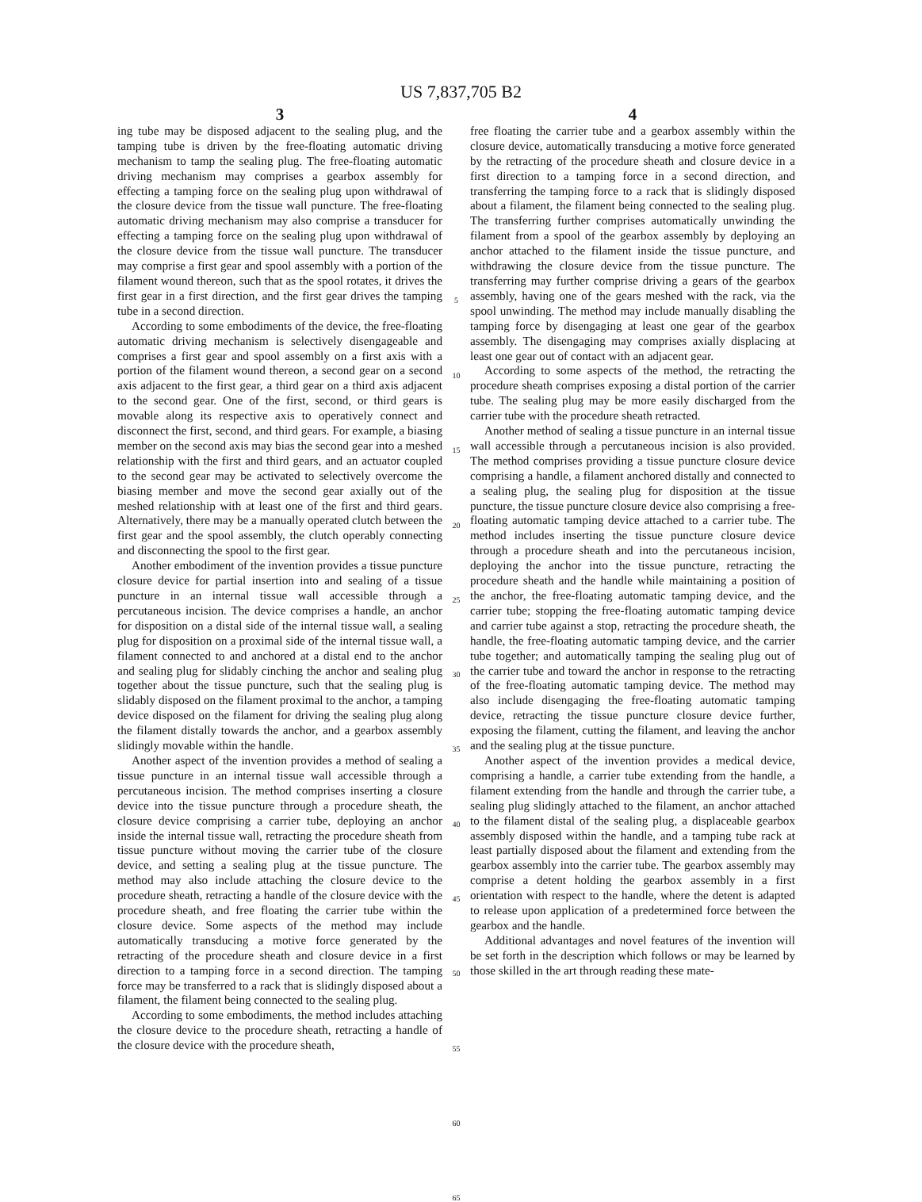US 7,837,705 B2
3
ing tube may be disposed adjacent to the sealing plug, and the tamping tube is driven by the free-floating automatic driving mechanism to tamp the sealing plug. The free-floating automatic driving mechanism may comprises a gearbox assembly for effecting a tamping force on the sealing plug upon withdrawal of the closure device from the tissue wall puncture. The free-floating automatic driving mechanism may also comprise a transducer for effecting a tamping force on the sealing plug upon withdrawal of the closure device from the tissue wall puncture. The transducer may comprise a first gear and spool assembly with a portion of the filament wound thereon, such that as the spool rotates, it drives the first gear in a first direction, and the first gear drives the tamping tube in a second direction.
According to some embodiments of the device, the free-floating automatic driving mechanism is selectively disengageable and comprises a first gear and spool assembly on a first axis with a portion of the filament wound thereon, a second gear on a second axis adjacent to the first gear, a third gear on a third axis adjacent to the second gear. One of the first, second, or third gears is movable along its respective axis to operatively connect and disconnect the first, second, and third gears. For example, a biasing member on the second axis may bias the second gear into a meshed relationship with the first and third gears, and an actuator coupled to the second gear may be activated to selectively overcome the biasing member and move the second gear axially out of the meshed relationship with at least one of the first and third gears. Alternatively, there may be a manually operated clutch between the first gear and the spool assembly, the clutch operably connecting and disconnecting the spool to the first gear.
Another embodiment of the invention provides a tissue puncture closure device for partial insertion into and sealing of a tissue puncture in an internal tissue wall accessible through a percutaneous incision. The device comprises a handle, an anchor for disposition on a distal side of the internal tissue wall, a sealing plug for disposition on a proximal side of the internal tissue wall, a filament connected to and anchored at a distal end to the anchor and sealing plug for slidably cinching the anchor and sealing plug together about the tissue puncture, such that the sealing plug is slidably disposed on the filament proximal to the anchor, a tamping device disposed on the filament for driving the sealing plug along the filament distally towards the anchor, and a gearbox assembly slidingly movable within the handle.
Another aspect of the invention provides a method of sealing a tissue puncture in an internal tissue wall accessible through a percutaneous incision. The method comprises inserting a closure device into the tissue puncture through a procedure sheath, the closure device comprising a carrier tube, deploying an anchor inside the internal tissue wall, retracting the procedure sheath from tissue puncture without moving the carrier tube of the closure device, and setting a sealing plug at the tissue puncture. The method may also include attaching the closure device to the procedure sheath, retracting a handle of the closure device with the procedure sheath, and free floating the carrier tube within the closure device. Some aspects of the method may include automatically transducing a motive force generated by the retracting of the procedure sheath and closure device in a first direction to a tamping force in a second direction. The tamping force may be transferred to a rack that is slidingly disposed about a filament, the filament being connected to the sealing plug.
According to some embodiments, the method includes attaching the closure device to the procedure sheath, retracting a handle of the closure device with the procedure sheath,
5
10
15
20
25
30
35
40
45
50
55
60
65
4
free floating the carrier tube and a gearbox assembly within the closure device, automatically transducing a motive force generated by the retracting of the procedure sheath and closure device in a first direction to a tamping force in a second direction, and transferring the tamping force to a rack that is slidingly disposed about a filament, the filament being connected to the sealing plug. The transferring further comprises automatically unwinding the filament from a spool of the gearbox assembly by deploying an anchor attached to the filament inside the tissue puncture, and withdrawing the closure device from the tissue puncture. The transferring may further comprise driving a gears of the gearbox assembly, having one of the gears meshed with the rack, via the spool unwinding. The method may include manually disabling the tamping force by disengaging at least one gear of the gearbox assembly. The disengaging may comprises axially displacing at least one gear out of contact with an adjacent gear.
According to some aspects of the method, the retracting the procedure sheath comprises exposing a distal portion of the carrier tube. The sealing plug may be more easily discharged from the carrier tube with the procedure sheath retracted.
Another method of sealing a tissue puncture in an internal tissue wall accessible through a percutaneous incision is also provided. The method comprises providing a tissue puncture closure device comprising a handle, a filament anchored distally and connected to a sealing plug, the sealing plug for disposition at the tissue puncture, the tissue puncture closure device also comprising a free-floating automatic tamping device attached to a carrier tube. The method includes inserting the tissue puncture closure device through a procedure sheath and into the percutaneous incision, deploying the anchor into the tissue puncture, retracting the procedure sheath and the handle while maintaining a position of the anchor, the free-floating automatic tamping device, and the carrier tube; stopping the free-floating automatic tamping device and carrier tube against a stop, retracting the procedure sheath, the handle, the free-floating automatic tamping device, and the carrier tube together; and automatically tamping the sealing plug out of the carrier tube and toward the anchor in response to the retracting of the free-floating automatic tamping device. The method may also include disengaging the free-floating automatic tamping device, retracting the tissue puncture closure device further, exposing the filament, cutting the filament, and leaving the anchor and the sealing plug at the tissue puncture.
Another aspect of the invention provides a medical device, comprising a handle, a carrier tube extending from the handle, a filament extending from the handle and through the carrier tube, a sealing plug slidingly attached to the filament, an anchor attached to the filament distal of the sealing plug, a displaceable gearbox assembly disposed within the handle, and a tamping tube rack at least partially disposed about the filament and extending from the gearbox assembly into the carrier tube. The gearbox assembly may comprise a detent holding the gearbox assembly in a first orientation with respect to the handle, where the detent is adapted to release upon application of a predetermined force between the gearbox and the handle.
Additional advantages and novel features of the invention will be set forth in the description which follows or may be learned by those skilled in the art through reading these mate-